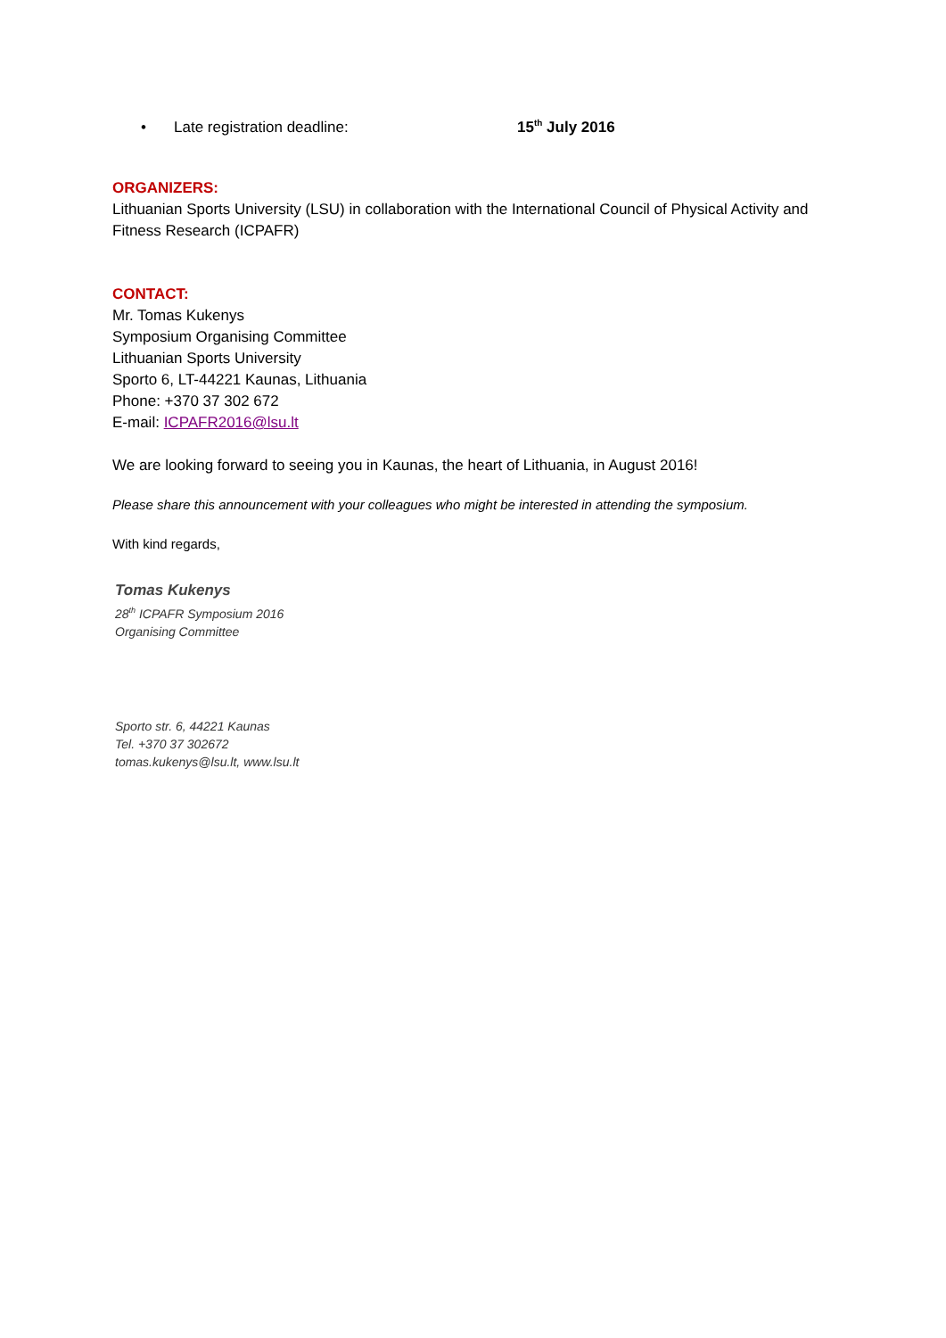• Late registration deadline: 15<sup>th</sup> July 2016
ORGANIZERS:
Lithuanian Sports University (LSU) in collaboration with the International Council of Physical Activity and Fitness Research (ICPAFR)
CONTACT:
Mr. Tomas Kukenys
Symposium Organising Committee
Lithuanian Sports University
Sporto 6, LT-44221 Kaunas, Lithuania
Phone: +370 37 302 672
E-mail: ICPAFR2016@lsu.lt
We are looking forward to seeing you in Kaunas, the heart of Lithuania, in August 2016!
Please share this announcement with your colleagues who might be interested in attending the symposium.
With kind regards,
Tomas Kukenys
28<sup>th</sup> ICPAFR Symposium 2016
Organising Committee
Sporto str. 6, 44221 Kaunas
Tel. +370 37 302672
tomas.kukenys@lsu.lt, www.lsu.lt